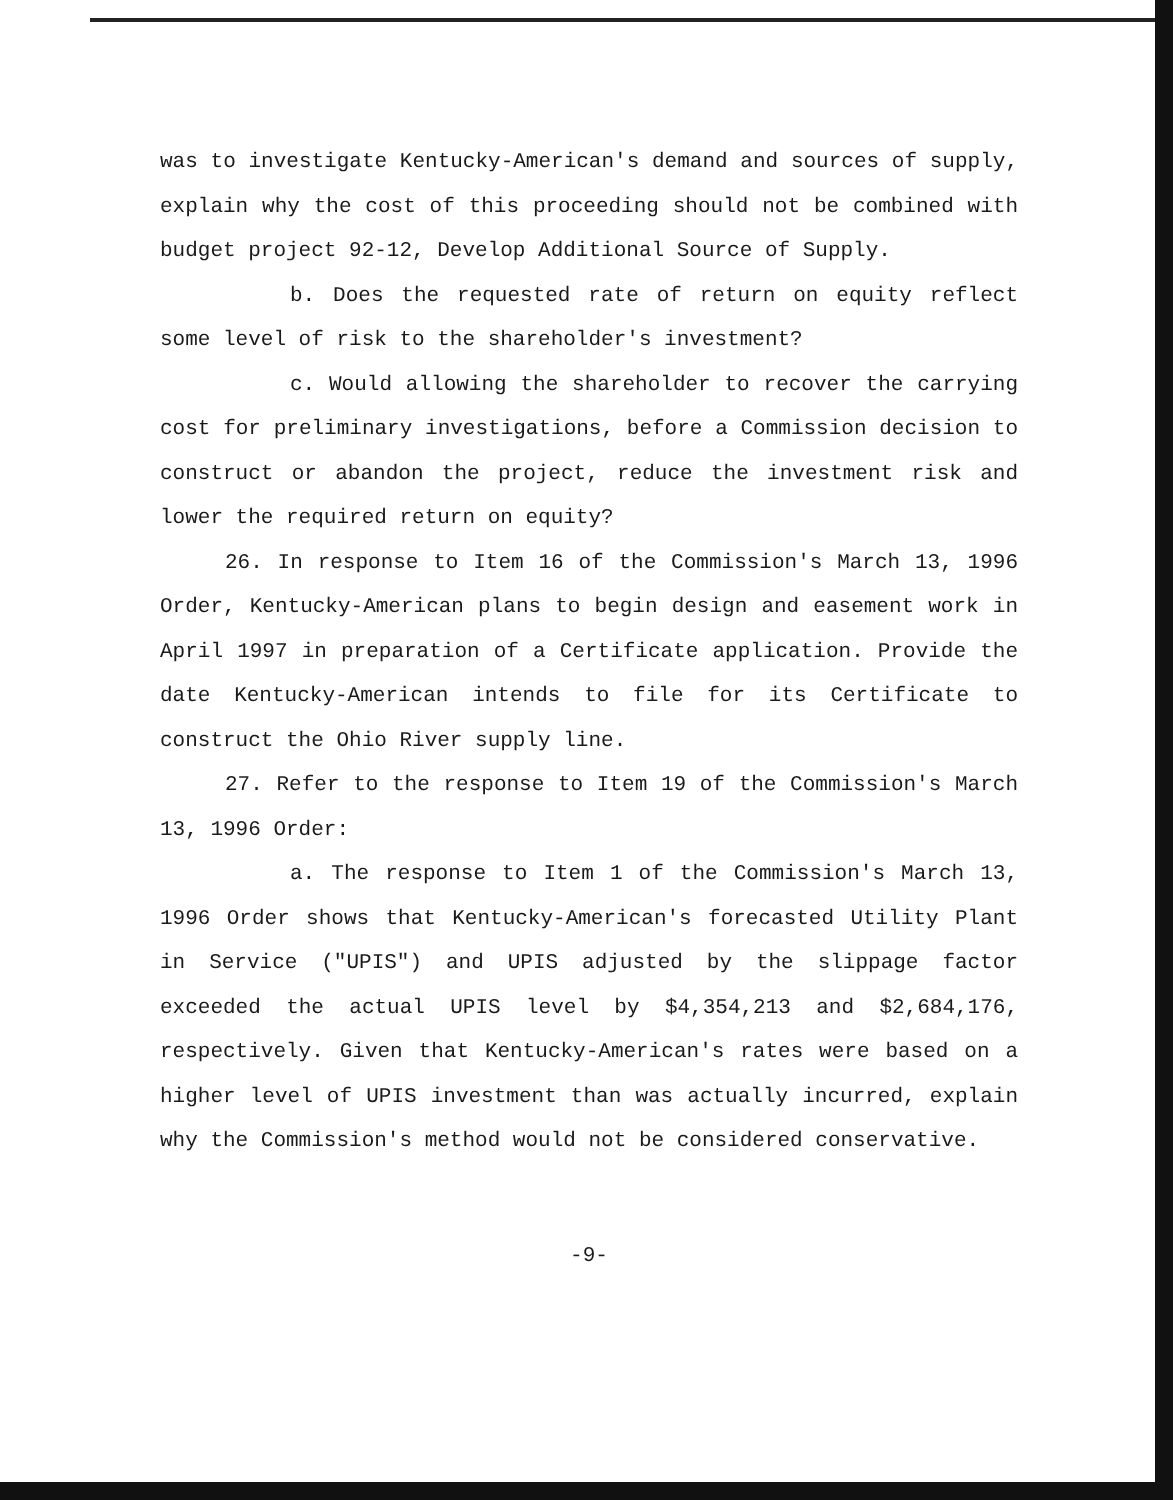was to investigate Kentucky-American's demand and sources of supply, explain why the cost of this proceeding should not be combined with budget project 92-12, Develop Additional Source of Supply.
b. Does the requested rate of return on equity reflect some level of risk to the shareholder's investment?
c. Would allowing the shareholder to recover the carrying cost for preliminary investigations, before a Commission decision to construct or abandon the project, reduce the investment risk and lower the required return on equity?
26. In response to Item 16 of the Commission's March 13, 1996 Order, Kentucky-American plans to begin design and easement work in April 1997 in preparation of a Certificate application. Provide the date Kentucky-American intends to file for its Certificate to construct the Ohio River supply line.
27. Refer to the response to Item 19 of the Commission's March 13, 1996 Order:
a. The response to Item 1 of the Commission's March 13, 1996 Order shows that Kentucky-American's forecasted Utility Plant in Service ("UPIS") and UPIS adjusted by the slippage factor exceeded the actual UPIS level by $4,354,213 and $2,684,176, respectively. Given that Kentucky-American's rates were based on a higher level of UPIS investment than was actually incurred, explain why the Commission's method would not be considered conservative.
-9-